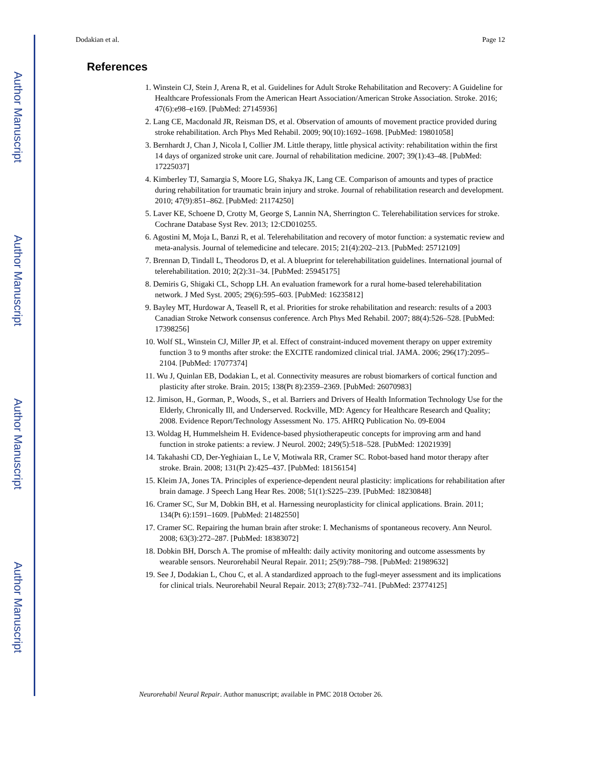Author Manuscript
Author Manuscript
Author Manuscript
Author Manuscript
Dodakian et al. Page 12
References
1. Winstein CJ, Stein J, Arena R, et al. Guidelines for Adult Stroke Rehabilitation and Recovery: A Guideline for Healthcare Professionals From the American Heart Association/American Stroke Association. Stroke. 2016; 47(6):e98–e169. [PubMed: 27145936]
2. Lang CE, Macdonald JR, Reisman DS, et al. Observation of amounts of movement practice provided during stroke rehabilitation. Arch Phys Med Rehabil. 2009; 90(10):1692–1698. [PubMed: 19801058]
3. Bernhardt J, Chan J, Nicola I, Collier JM. Little therapy, little physical activity: rehabilitation within the first 14 days of organized stroke unit care. Journal of rehabilitation medicine. 2007; 39(1):43–48. [PubMed: 17225037]
4. Kimberley TJ, Samargia S, Moore LG, Shakya JK, Lang CE. Comparison of amounts and types of practice during rehabilitation for traumatic brain injury and stroke. Journal of rehabilitation research and development. 2010; 47(9):851–862. [PubMed: 21174250]
5. Laver KE, Schoene D, Crotty M, George S, Lannin NA, Sherrington C. Telerehabilitation services for stroke. Cochrane Database Syst Rev. 2013; 12:CD010255.
6. Agostini M, Moja L, Banzi R, et al. Telerehabilitation and recovery of motor function: a systematic review and meta-analysis. Journal of telemedicine and telecare. 2015; 21(4):202–213. [PubMed: 25712109]
7. Brennan D, Tindall L, Theodoros D, et al. A blueprint for telerehabilitation guidelines. International journal of telerehabilitation. 2010; 2(2):31–34. [PubMed: 25945175]
8. Demiris G, Shigaki CL, Schopp LH. An evaluation framework for a rural home-based telerehabilitation network. J Med Syst. 2005; 29(6):595–603. [PubMed: 16235812]
9. Bayley MT, Hurdowar A, Teasell R, et al. Priorities for stroke rehabilitation and research: results of a 2003 Canadian Stroke Network consensus conference. Arch Phys Med Rehabil. 2007; 88(4):526–528. [PubMed: 17398256]
10. Wolf SL, Winstein CJ, Miller JP, et al. Effect of constraint-induced movement therapy on upper extremity function 3 to 9 months after stroke: the EXCITE randomized clinical trial. JAMA. 2006; 296(17):2095–2104. [PubMed: 17077374]
11. Wu J, Quinlan EB, Dodakian L, et al. Connectivity measures are robust biomarkers of cortical function and plasticity after stroke. Brain. 2015; 138(Pt 8):2359–2369. [PubMed: 26070983]
12. Jimison, H., Gorman, P., Woods, S., et al. Barriers and Drivers of Health Information Technology Use for the Elderly, Chronically Ill, and Underserved. Rockville, MD: Agency for Healthcare Research and Quality; 2008. Evidence Report/Technology Assessment No. 175. AHRQ Publication No. 09-E004
13. Woldag H, Hummelsheim H. Evidence-based physiotherapeutic concepts for improving arm and hand function in stroke patients: a review. J Neurol. 2002; 249(5):518–528. [PubMed: 12021939]
14. Takahashi CD, Der-Yeghiaian L, Le V, Motiwala RR, Cramer SC. Robot-based hand motor therapy after stroke. Brain. 2008; 131(Pt 2):425–437. [PubMed: 18156154]
15. Kleim JA, Jones TA. Principles of experience-dependent neural plasticity: implications for rehabilitation after brain damage. J Speech Lang Hear Res. 2008; 51(1):S225–239. [PubMed: 18230848]
16. Cramer SC, Sur M, Dobkin BH, et al. Harnessing neuroplasticity for clinical applications. Brain. 2011; 134(Pt 6):1591–1609. [PubMed: 21482550]
17. Cramer SC. Repairing the human brain after stroke: I. Mechanisms of spontaneous recovery. Ann Neurol. 2008; 63(3):272–287. [PubMed: 18383072]
18. Dobkin BH, Dorsch A. The promise of mHealth: daily activity monitoring and outcome assessments by wearable sensors. Neurorehabil Neural Repair. 2011; 25(9):788–798. [PubMed: 21989632]
19. See J, Dodakian L, Chou C, et al. A standardized approach to the fugl-meyer assessment and its implications for clinical trials. Neurorehabil Neural Repair. 2013; 27(8):732–741. [PubMed: 23774125]
Neurorehabil Neural Repair. Author manuscript; available in PMC 2018 October 26.